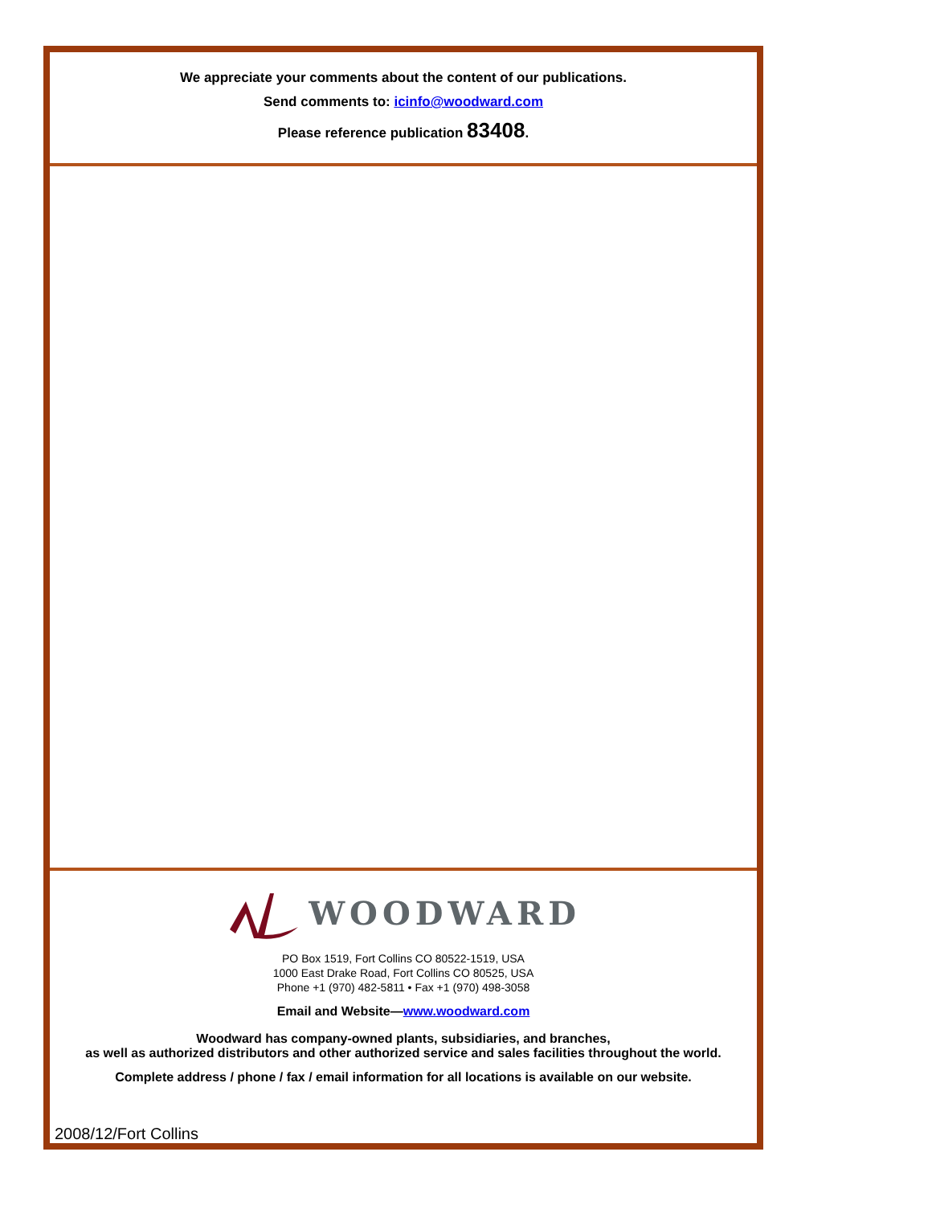We appreciate your comments about the content of our publications.
Send comments to: icinfo@woodward.com
Please reference publication 83408.
WOODWARD
PO Box 1519, Fort Collins CO 80522-1519, USA
1000 East Drake Road, Fort Collins CO 80525, USA
Phone +1 (970) 482-5811 • Fax +1 (970) 498-3058
Email and Website—www.woodward.com
Woodward has company-owned plants, subsidiaries, and branches,
as well as authorized distributors and other authorized service and sales facilities throughout the world.
Complete address / phone / fax / email information for all locations is available on our website.
2008/12/Fort Collins